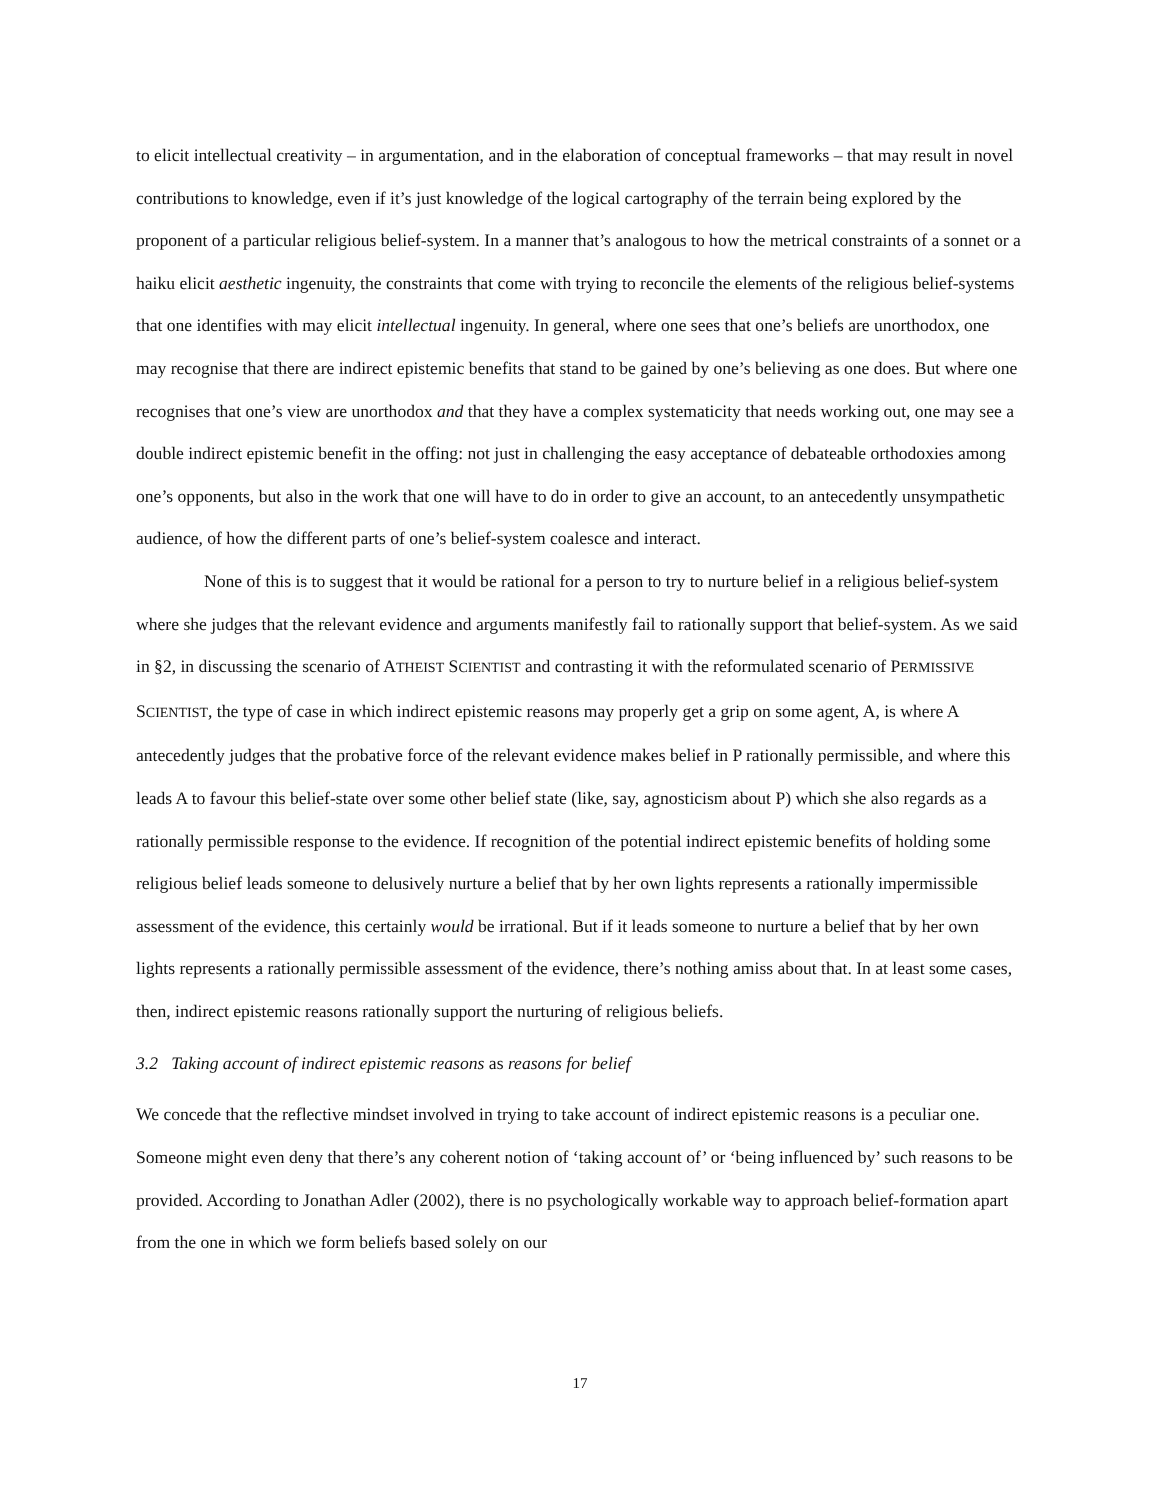to elicit intellectual creativity – in argumentation, and in the elaboration of conceptual frameworks – that may result in novel contributions to knowledge, even if it’s just knowledge of the logical cartography of the terrain being explored by the proponent of a particular religious belief-system. In a manner that’s analogous to how the metrical constraints of a sonnet or a haiku elicit aesthetic ingenuity, the constraints that come with trying to reconcile the elements of the religious belief-systems that one identifies with may elicit intellectual ingenuity. In general, where one sees that one’s beliefs are unorthodox, one may recognise that there are indirect epistemic benefits that stand to be gained by one’s believing as one does. But where one recognises that one’s view are unorthodox and that they have a complex systematicity that needs working out, one may see a double indirect epistemic benefit in the offing: not just in challenging the easy acceptance of debateable orthodoxies among one’s opponents, but also in the work that one will have to do in order to give an account, to an antecedently unsympathetic audience, of how the different parts of one’s belief-system coalesce and interact.
None of this is to suggest that it would be rational for a person to try to nurture belief in a religious belief-system where she judges that the relevant evidence and arguments manifestly fail to rationally support that belief-system. As we said in §2, in discussing the scenario of ATHEIST SCIENTIST and contrasting it with the reformulated scenario of PERMISSIVE SCIENTIST, the type of case in which indirect epistemic reasons may properly get a grip on some agent, A, is where A antecedently judges that the probative force of the relevant evidence makes belief in P rationally permissible, and where this leads A to favour this belief-state over some other belief state (like, say, agnosticism about P) which she also regards as a rationally permissible response to the evidence. If recognition of the potential indirect epistemic benefits of holding some religious belief leads someone to delusively nurture a belief that by her own lights represents a rationally impermissible assessment of the evidence, this certainly would be irrational. But if it leads someone to nurture a belief that by her own lights represents a rationally permissible assessment of the evidence, there’s nothing amiss about that. In at least some cases, then, indirect epistemic reasons rationally support the nurturing of religious beliefs.
3.2 Taking account of indirect epistemic reasons as reasons for belief
We concede that the reflective mindset involved in trying to take account of indirect epistemic reasons is a peculiar one. Someone might even deny that there’s any coherent notion of ‘taking account of’ or ‘being influenced by’ such reasons to be provided. According to Jonathan Adler (2002), there is no psychologically workable way to approach belief-formation apart from the one in which we form beliefs based solely on our
17